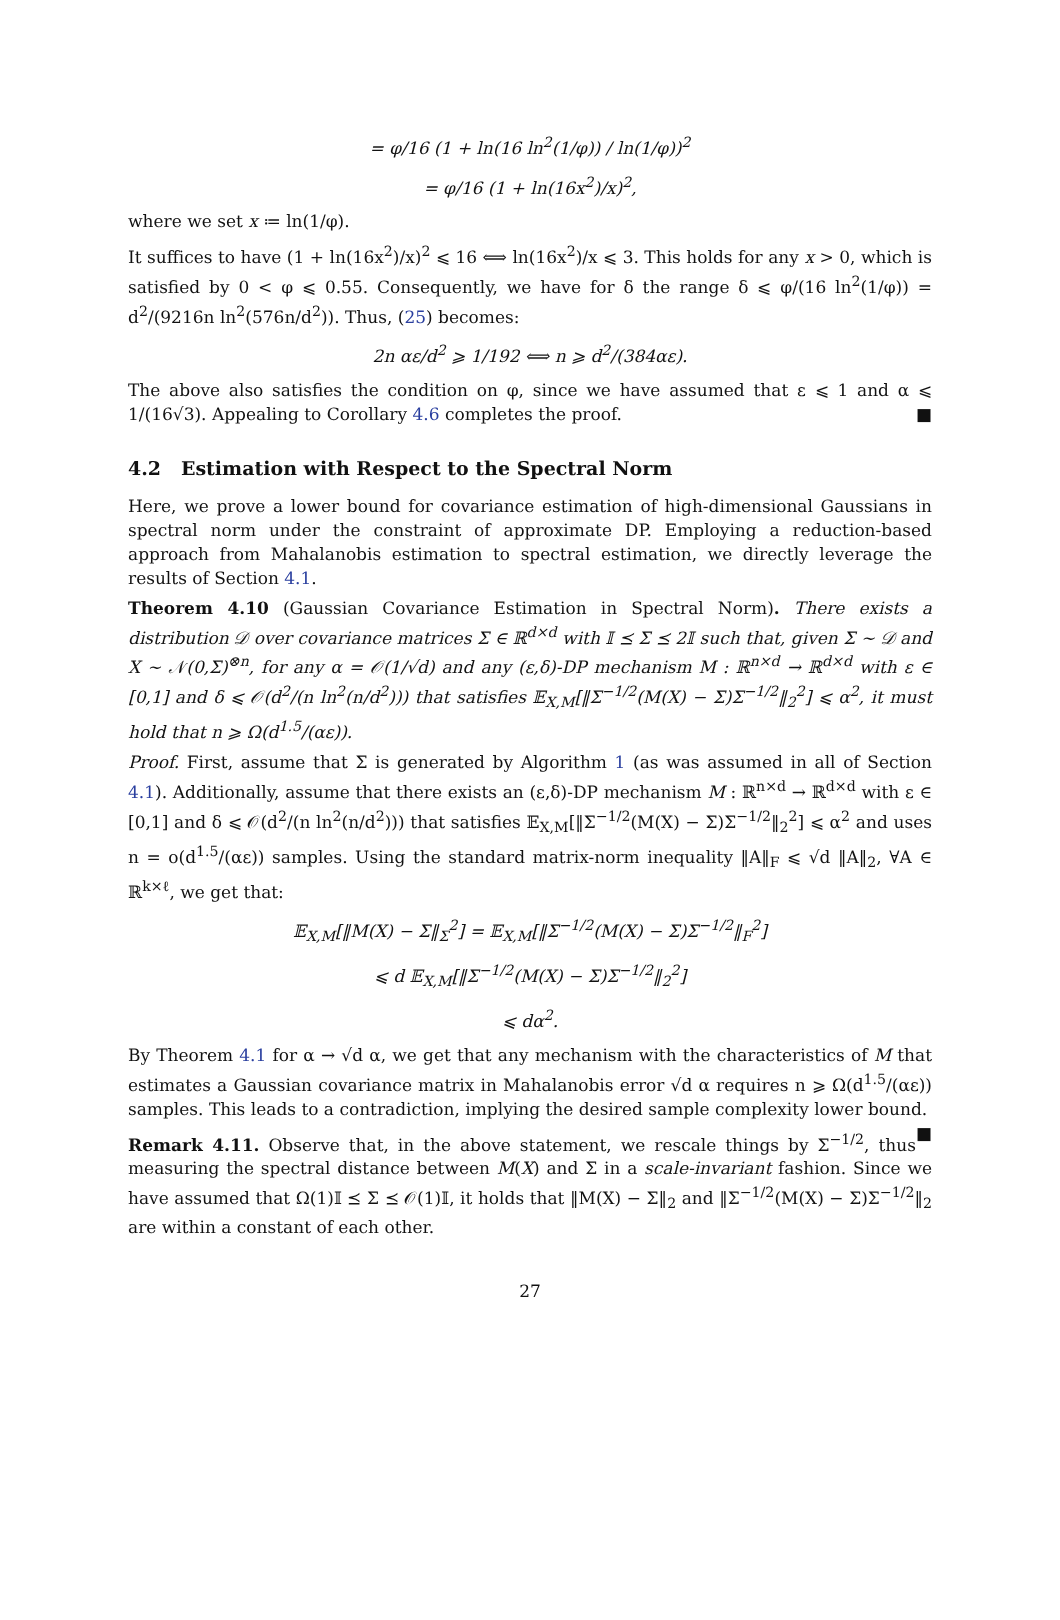= φ/16 (1 + ln(16 ln<sup>2</sup>(1/φ)) / ln(1/φ))<sup>2</sup>
= φ/16 (1 + ln(16x<sup>2</sup>)/x)<sup>2</sup>,
where we set x ≔ ln(1/φ).
It suffices to have (1 + ln(16x<sup>2</sup>)/x)<sup>2</sup> ⩽ 16 ⟺ ln(16x<sup>2</sup>)/x ⩽ 3. This holds for any x > 0, which is satisfied by 0 < φ ⩽ 0.55. Consequently, we have for δ the range δ ⩽ φ/(16 ln<sup>2</sup>(1/φ)) = d<sup>2</sup>/(9216n ln<sup>2</sup>(576n/d<sup>2</sup>)). Thus, (25) becomes:
2n αε/d<sup>2</sup> ⩾ 1/192 ⟺ n ⩾ d<sup>2</sup>/(384αε).
The above also satisfies the condition on φ, since we have assumed that ε ⩽ 1 and α ⩽ 1/(16√3). Appealing to Corollary 4.6 completes the proof. ■
4.2 Estimation with Respect to the Spectral Norm
Here, we prove a lower bound for covariance estimation of high-dimensional Gaussians in spectral norm under the constraint of approximate DP. Employing a reduction-based approach from Mahalanobis estimation to spectral estimation, we directly leverage the results of Section 4.1.
Theorem 4.10 (Gaussian Covariance Estimation in Spectral Norm). There exists a distribution 𝒟 over covariance matrices Σ ∈ ℝ<sup>d×d</sup> with 𝕀 ⪯ Σ ⪯ 2𝕀 such that, given Σ ∼ 𝒟 and X ∼ 𝒩(0,Σ)<sup>⊗n</sup>, for any α = 𝒪(1/√d) and any (ε,δ)-DP mechanism M : ℝ<sup>n×d</sup> → ℝ<sup>d×d</sup> with ε ∈ [0,1] and δ ⩽ 𝒪(d<sup>2</sup>/(n ln<sup>2</sup>(n/d<sup>2</sup>))) that satisfies 𝔼<sub>X,M</sub>[‖Σ<sup>−1/2</sup>(M(X) − Σ)Σ<sup>−1/2</sup>‖<sub>2</sub><sup>2</sup>] ⩽ α<sup>2</sup>, it must hold that n ⩾ Ω(d<sup>1.5</sup>/(αε)).
Proof. First, assume that Σ is generated by Algorithm 1 (as was assumed in all of Section 4.1). Additionally, assume that there exists an (ε,δ)-DP mechanism M : ℝ<sup>n×d</sup> → ℝ<sup>d×d</sup> with ε ∈ [0,1] and δ ⩽ 𝒪(d<sup>2</sup>/(n ln<sup>2</sup>(n/d<sup>2</sup>))) that satisfies 𝔼<sub>X,M</sub>[‖Σ<sup>−1/2</sup>(M(X) − Σ)Σ<sup>−1/2</sup>‖<sub>2</sub><sup>2</sup>] ⩽ α<sup>2</sup> and uses n = o(d<sup>1.5</sup>/(αε)) samples. Using the standard matrix-norm inequality ‖A‖<sub>F</sub> ⩽ √d ‖A‖<sub>2</sub>, ∀A ∈ ℝ<sup>k×ℓ</sup>, we get that:
𝔼<sub>X,M</sub>[‖M(X) − Σ‖<sub>Σ</sub><sup>2</sup>] = 𝔼<sub>X,M</sub>[‖Σ<sup>−1/2</sup>(M(X) − Σ)Σ<sup>−1/2</sup>‖<sub>F</sub><sup>2</sup>]
⩽ d 𝔼<sub>X,M</sub>[‖Σ<sup>−1/2</sup>(M(X) − Σ)Σ<sup>−1/2</sup>‖<sub>2</sub><sup>2</sup>]
⩽ dα<sup>2</sup>.
By Theorem 4.1 for α → √d α, we get that any mechanism with the characteristics of M that estimates a Gaussian covariance matrix in Mahalanobis error √d α requires n ⩾ Ω(d<sup>1.5</sup>/(αε)) samples. This leads to a contradiction, implying the desired sample complexity lower bound. ■
Remark 4.11. Observe that, in the above statement, we rescale things by Σ<sup>−1/2</sup>, thus measuring the spectral distance between M(X) and Σ in a scale-invariant fashion. Since we have assumed that Ω(1)𝕀 ⪯ Σ ⪯ 𝒪(1)𝕀, it holds that ‖M(X) − Σ‖<sub>2</sub> and ‖Σ<sup>−1/2</sup>(M(X) − Σ)Σ<sup>−1/2</sup>‖<sub>2</sub> are within a constant of each other.
27